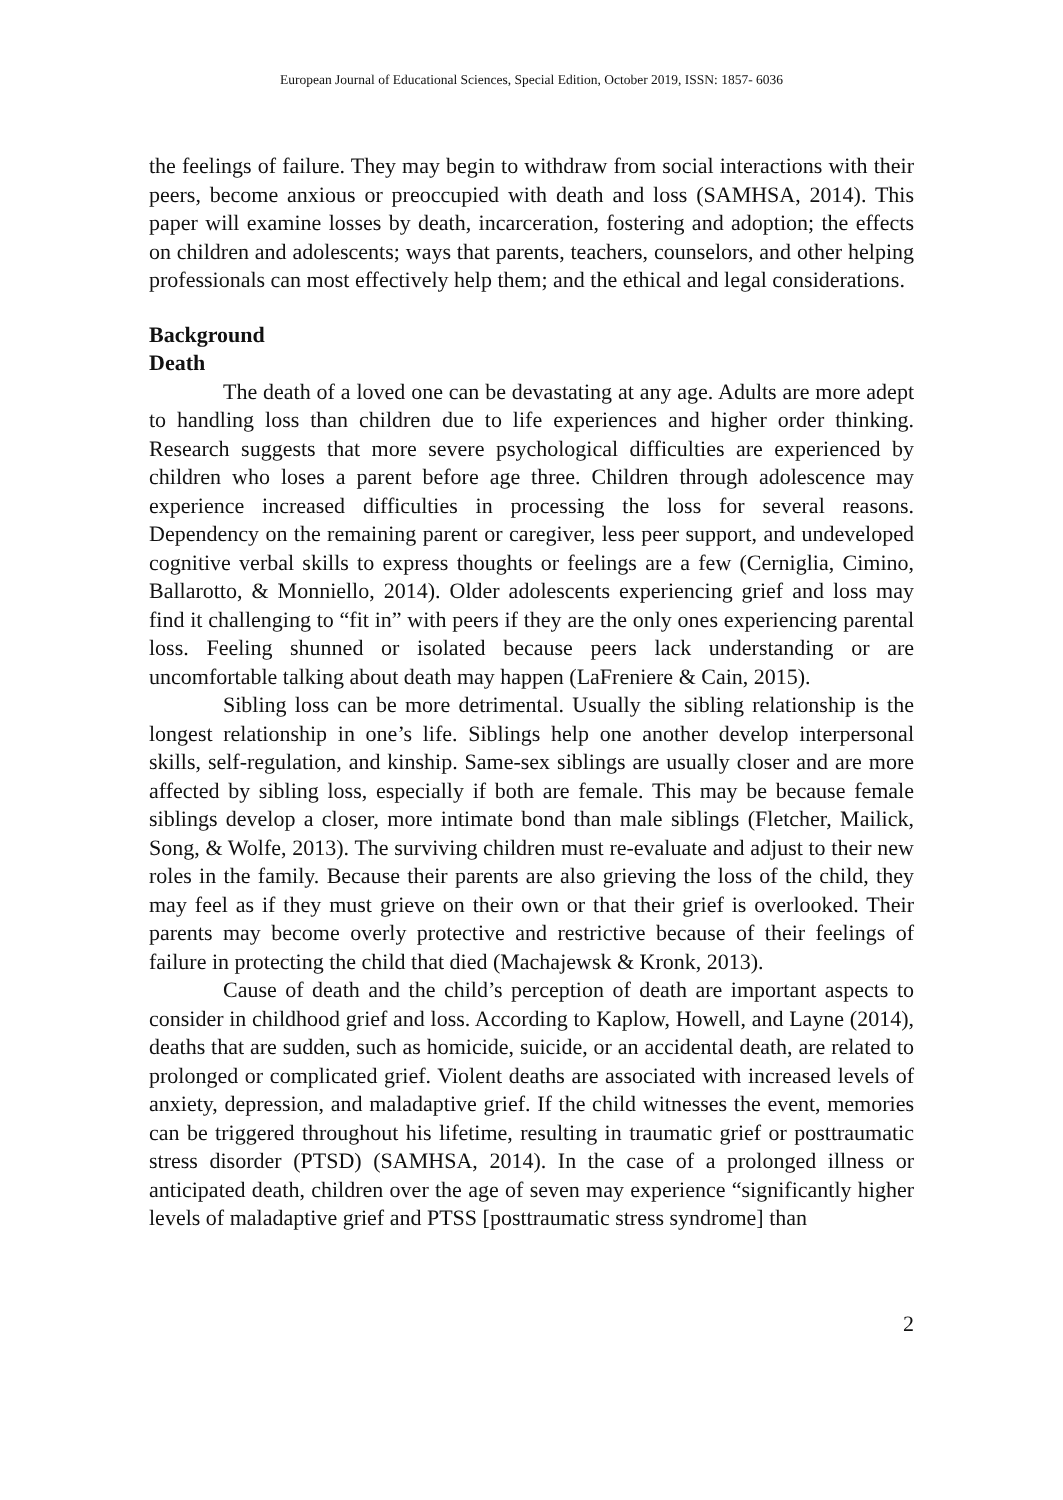European Journal of Educational Sciences, Special Edition, October 2019, ISSN: 1857- 6036
the feelings of failure. They may begin to withdraw from social interactions with their peers, become anxious or preoccupied with death and loss (SAMHSA, 2014). This paper will examine losses by death, incarceration, fostering and adoption; the effects on children and adolescents; ways that parents, teachers, counselors, and other helping professionals can most effectively help them; and the ethical and legal considerations.
Background
Death
The death of a loved one can be devastating at any age. Adults are more adept to handling loss than children due to life experiences and higher order thinking. Research suggests that more severe psychological difficulties are experienced by children who loses a parent before age three. Children through adolescence may experience increased difficulties in processing the loss for several reasons. Dependency on the remaining parent or caregiver, less peer support, and undeveloped cognitive verbal skills to express thoughts or feelings are a few (Cerniglia, Cimino, Ballarotto, & Monniello, 2014). Older adolescents experiencing grief and loss may find it challenging to “fit in” with peers if they are the only ones experiencing parental loss. Feeling shunned or isolated because peers lack understanding or are uncomfortable talking about death may happen (LaFreniere & Cain, 2015).
Sibling loss can be more detrimental. Usually the sibling relationship is the longest relationship in one’s life. Siblings help one another develop interpersonal skills, self-regulation, and kinship. Same-sex siblings are usually closer and are more affected by sibling loss, especially if both are female. This may be because female siblings develop a closer, more intimate bond than male siblings (Fletcher, Mailick, Song, & Wolfe, 2013). The surviving children must re-evaluate and adjust to their new roles in the family. Because their parents are also grieving the loss of the child, they may feel as if they must grieve on their own or that their grief is overlooked. Their parents may become overly protective and restrictive because of their feelings of failure in protecting the child that died (Machajewsk & Kronk, 2013).
Cause of death and the child’s perception of death are important aspects to consider in childhood grief and loss. According to Kaplow, Howell, and Layne (2014), deaths that are sudden, such as homicide, suicide, or an accidental death, are related to prolonged or complicated grief. Violent deaths are associated with increased levels of anxiety, depression, and maladaptive grief. If the child witnesses the event, memories can be triggered throughout his lifetime, resulting in traumatic grief or posttraumatic stress disorder (PTSD) (SAMHSA, 2014). In the case of a prolonged illness or anticipated death, children over the age of seven may experience “significantly higher levels of maladaptive grief and PTSS [posttraumatic stress syndrome] than
2